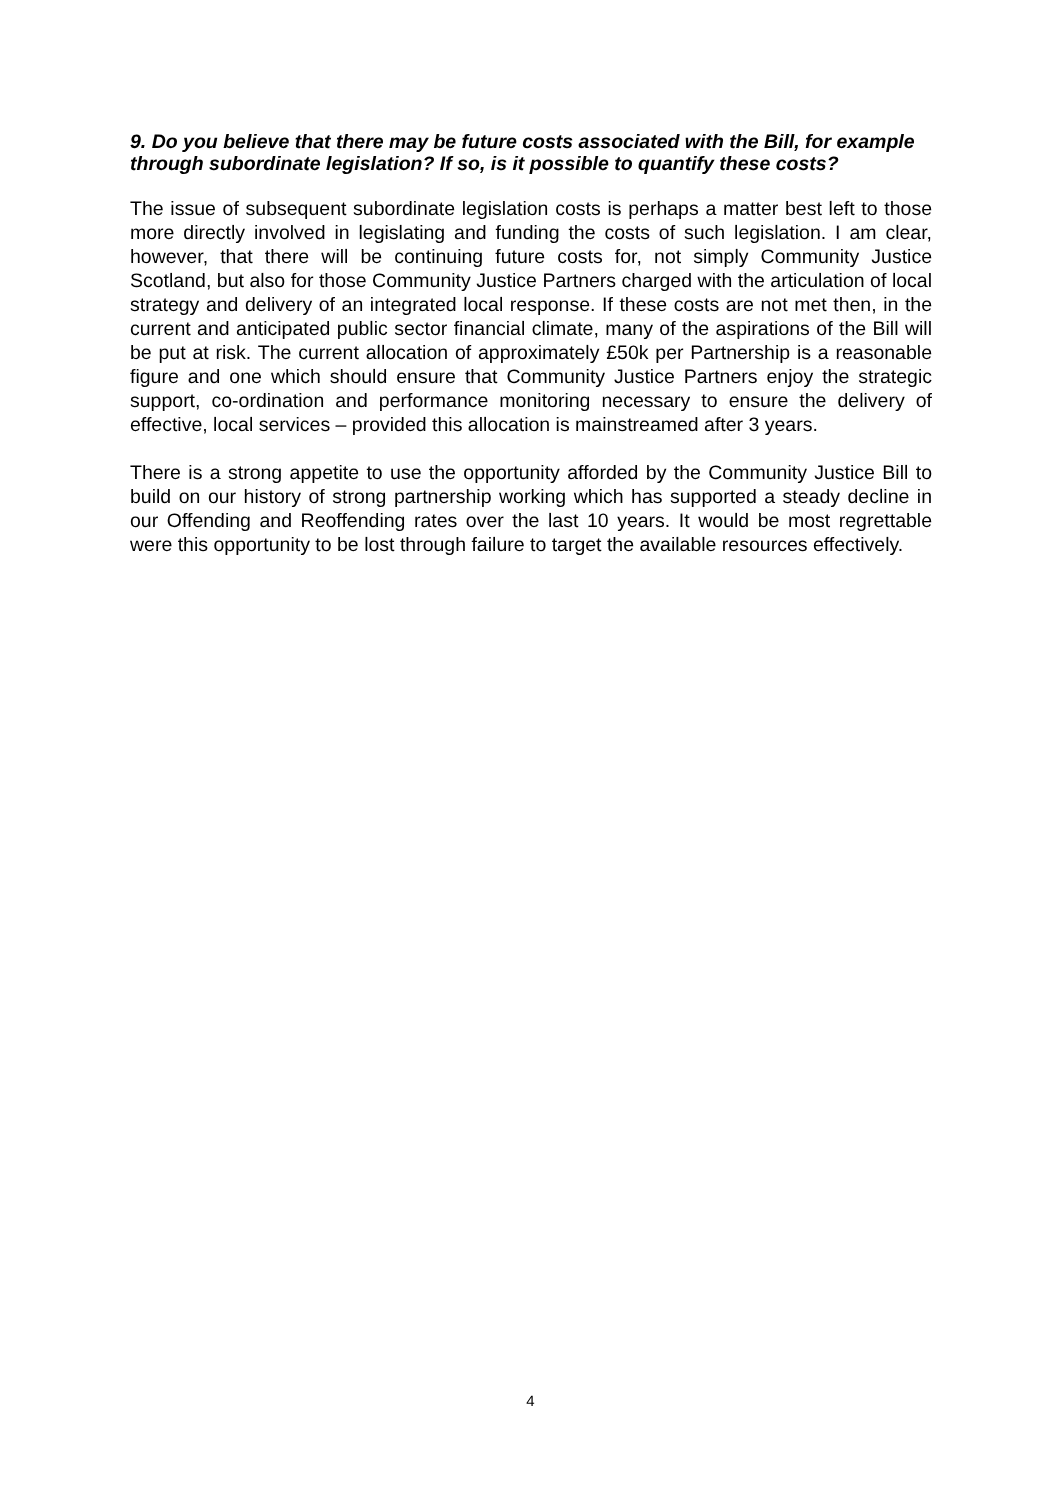9. Do you believe that there may be future costs associated with the Bill, for example through subordinate legislation? If so, is it possible to quantify these costs?
The issue of subsequent subordinate legislation costs is perhaps a matter best left to those more directly involved in legislating and funding the costs of such legislation. I am clear, however, that there will be continuing future costs for, not simply Community Justice Scotland, but also for those Community Justice Partners charged with the articulation of local strategy and delivery of an integrated local response. If these costs are not met then, in the current and anticipated public sector financial climate, many of the aspirations of the Bill will be put at risk. The current allocation of approximately £50k per Partnership is a reasonable figure and one which should ensure that Community Justice Partners enjoy the strategic support, co-ordination and performance monitoring necessary to ensure the delivery of effective, local services – provided this allocation is mainstreamed after 3 years.
There is a strong appetite to use the opportunity afforded by the Community Justice Bill to build on our history of strong partnership working which has supported a steady decline in our Offending and Reoffending rates over the last 10 years. It would be most regrettable were this opportunity to be lost through failure to target the available resources effectively.
4